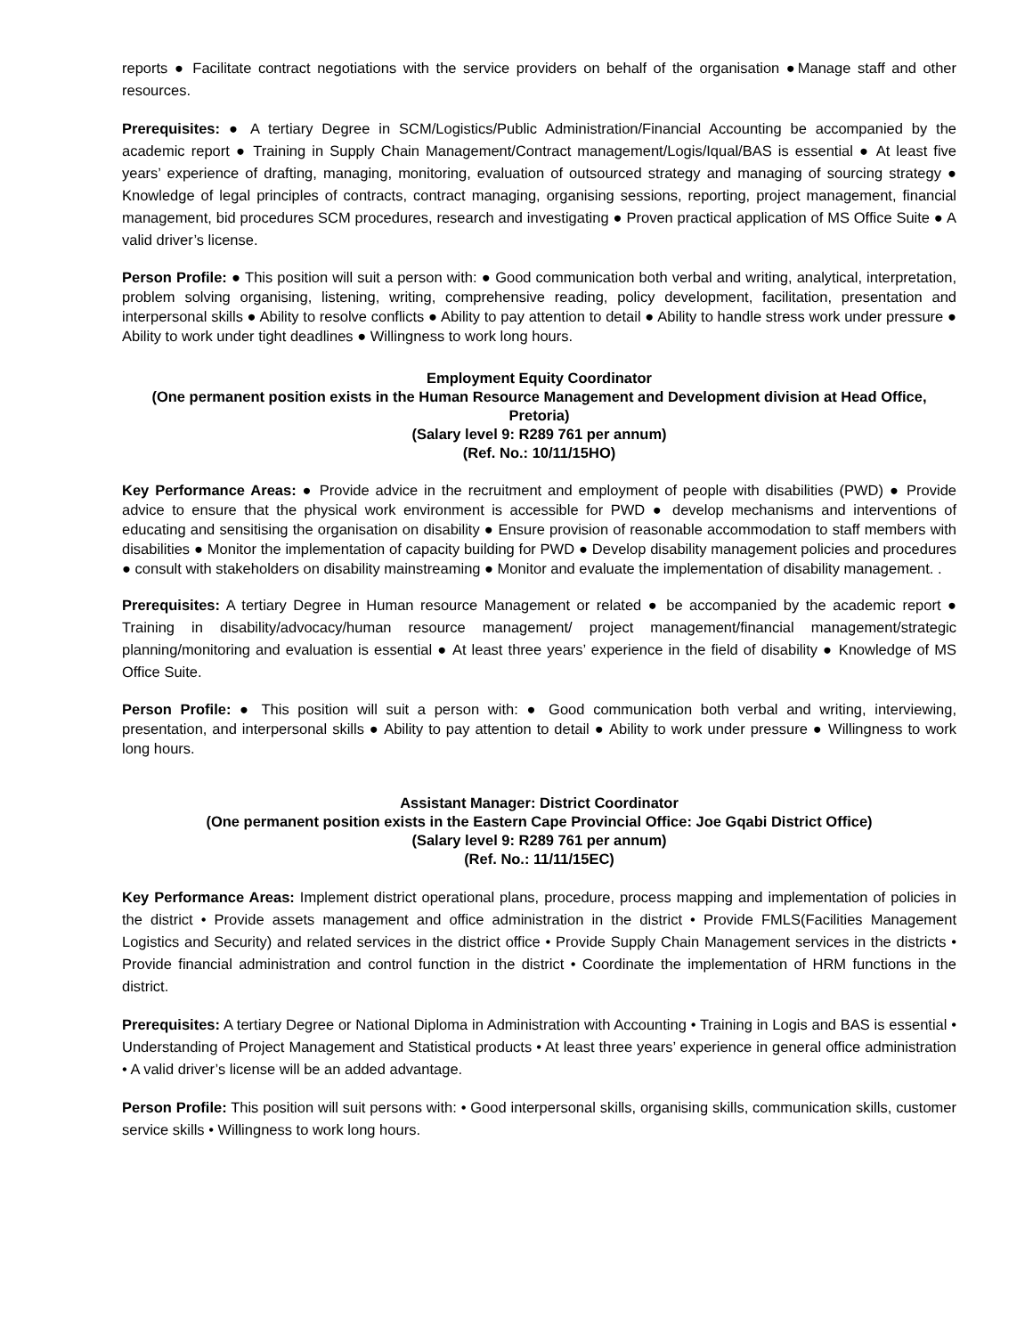reports ● Facilitate contract negotiations with the service providers on behalf of the organisation ●Manage staff and other resources.
Prerequisites: ● A tertiary Degree in SCM/Logistics/Public Administration/Financial Accounting be accompanied by the academic report ● Training in Supply Chain Management/Contract management/Logis/Iqual/BAS is essential ● At least five years’ experience of drafting, managing, monitoring, evaluation of outsourced strategy and managing of sourcing strategy ● Knowledge of legal principles of contracts, contract managing, organising sessions, reporting, project management, financial management, bid procedures SCM procedures, research and investigating ● Proven practical application of MS Office Suite ● A valid driver’s license.
Person Profile: ● This position will suit a person with: ● Good communication both verbal and writing, analytical, interpretation, problem solving organising, listening, writing, comprehensive reading, policy development, facilitation, presentation and interpersonal skills ● Ability to resolve conflicts ● Ability to pay attention to detail ● Ability to handle stress work under pressure ● Ability to work under tight deadlines ● Willingness to work long hours.
Employment Equity Coordinator
(One permanent position exists in the Human Resource Management and Development division at Head Office, Pretoria)
(Salary level 9: R289 761 per annum)
(Ref. No.: 10/11/15HO)
Key Performance Areas: ● Provide advice in the recruitment and employment of people with disabilities (PWD) ● Provide advice to ensure that the physical work environment is accessible for PWD ● develop mechanisms and interventions of educating and sensitising the organisation on disability ● Ensure provision of reasonable accommodation to staff members with disabilities ● Monitor the implementation of capacity building for PWD ● Develop disability management policies and procedures ● consult with stakeholders on disability mainstreaming ● Monitor and evaluate the implementation of disability management. .
Prerequisites: A tertiary Degree in Human resource Management or related ● be accompanied by the academic report ● Training in disability/advocacy/human resource management/ project management/financial management/strategic planning/monitoring and evaluation is essential ● At least three years’ experience in the field of disability ● Knowledge of MS Office Suite.
Person Profile: ● This position will suit a person with: ● Good communication both verbal and writing, interviewing, presentation, and interpersonal skills ● Ability to pay attention to detail ● Ability to work under pressure ● Willingness to work long hours.
Assistant Manager: District Coordinator
(One permanent position exists in the Eastern Cape Provincial Office: Joe Gqabi District Office)
(Salary level 9: R289 761 per annum)
(Ref. No.: 11/11/15EC)
Key Performance Areas: Implement district operational plans, procedure, process mapping and implementation of policies in the district • Provide assets management and office administration in the district • Provide FMLS(Facilities Management Logistics and Security) and related services in the district office • Provide Supply Chain Management services in the districts • Provide financial administration and control function in the district • Coordinate the implementation of HRM functions in the district.
Prerequisites: A tertiary Degree or National Diploma in Administration with Accounting • Training in Logis and BAS is essential • Understanding of Project Management and Statistical products • At least three years’ experience in general office administration • A valid driver’s license will be an added advantage.
Person Profile: This position will suit persons with: • Good interpersonal skills, organising skills, communication skills, customer service skills • Willingness to work long hours.